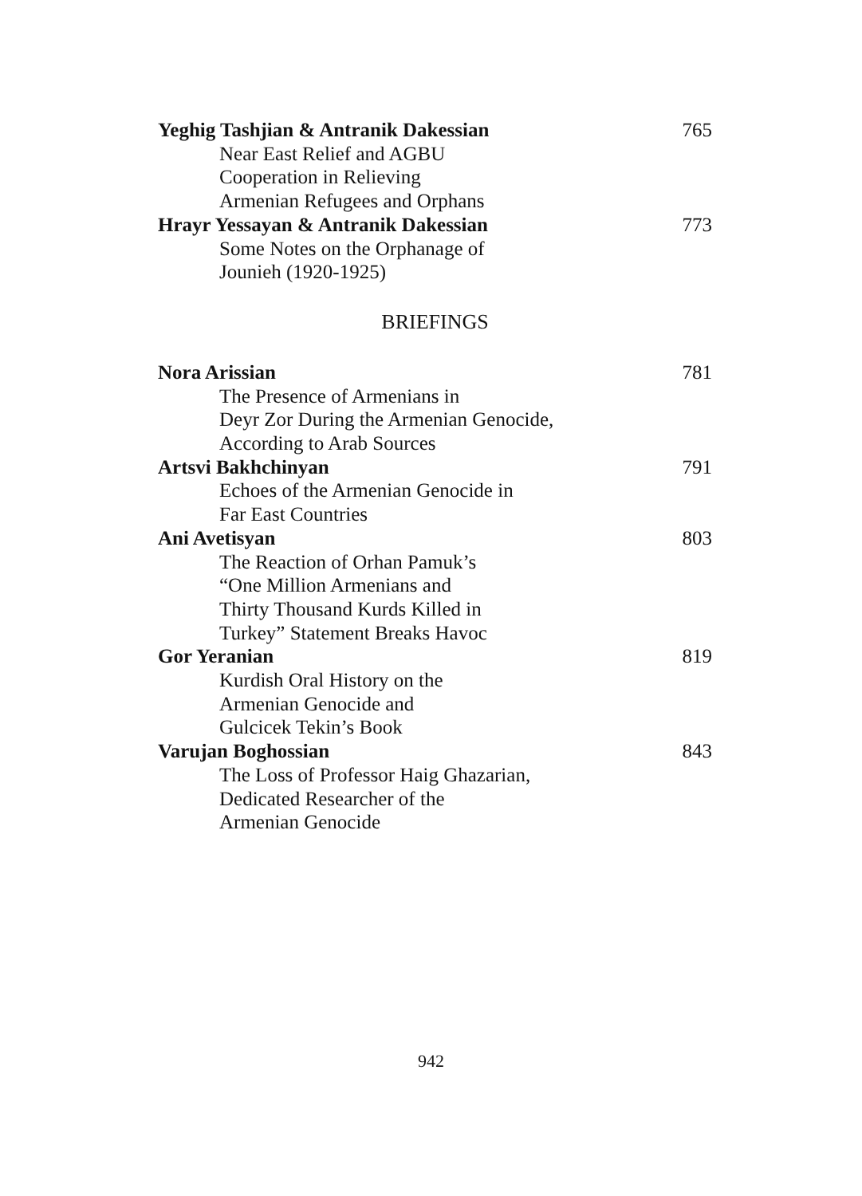Yeghig Tashjian & Antranik Dakessian 765
Near East Relief and AGBU
Cooperation in Relieving
Armenian Refugees and Orphans
Hrayr Yessayan & Antranik Dakessian 773
Some Notes on the Orphanage of
Jounieh (1920-1925)
BRIEFINGS
Nora Arissian 781
The Presence of Armenians in
Deyr Zor During the Armenian Genocide,
According to Arab Sources
Artsvi Bakhchinyan 791
Echoes of the Armenian Genocide in
Far East Countries
Ani Avetisyan 803
The Reaction of Orhan Pamuk’s
“One Million Armenians and
Thirty Thousand Kurds Killed in
Turkey” Statement Breaks Havoc
Gor Yeranian 819
Kurdish Oral History on the
Armenian Genocide and
Gulcicek Tekin’s Book
Varujan Boghossian 843
The Loss of Professor Haig Ghazarian,
Dedicated Researcher of the
Armenian Genocide
942